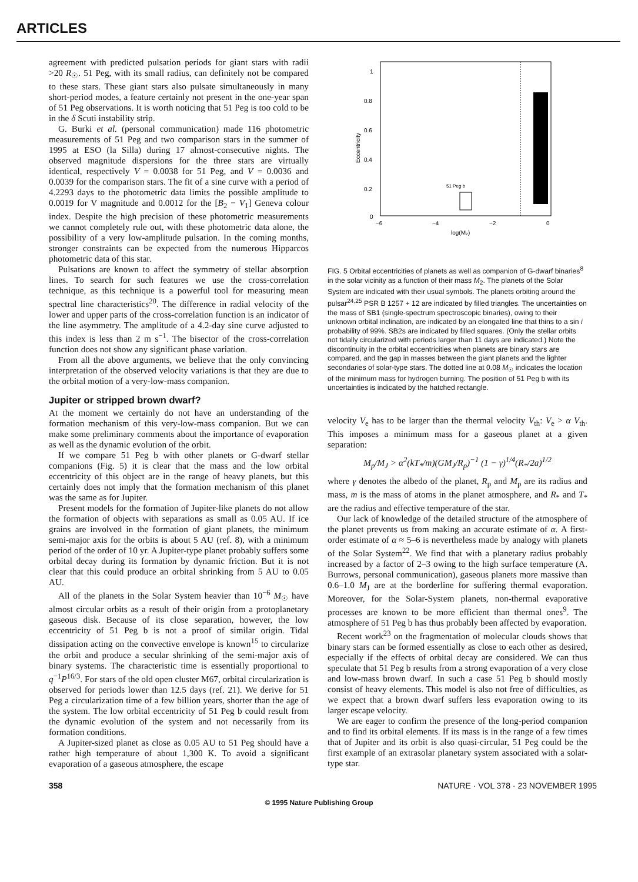ARTICLES
agreement with predicted pulsation periods for giant stars with radii >20 R<sub>☉</sub>. 51 Peg, with its small radius, can definitely not be compared to these stars. These giant stars also pulsate simultaneously in many short-period modes, a feature certainly not present in the one-year span of 51 Peg observations. It is worth noticing that 51 Peg is too cold to be in the δ Scuti instability strip.
G. Burki et al. (personal communication) made 116 photometric measurements of 51 Peg and two comparison stars in the summer of 1995 at ESO (la Silla) during 17 almost-consecutive nights. The observed magnitude dispersions for the three stars are virtually identical, respectively V = 0.0038 for 51 Peg, and V = 0.0036 and 0.0039 for the comparison stars. The fit of a sine curve with a period of 4.2293 days to the photometric data limits the possible amplitude to 0.0019 for V magnitude and 0.0012 for the [B<sub>2</sub> − V<sub>1</sub>] Geneva colour index. Despite the high precision of these photometric measurements we cannot completely rule out, with these photometric data alone, the possibility of a very low-amplitude pulsation. In the coming months, stronger constraints can be expected from the numerous Hipparcos photometric data of this star.
Pulsations are known to affect the symmetry of stellar absorption lines. To search for such features we use the cross-correlation technique, as this technique is a powerful tool for measuring mean spectral line characteristics<sup>20</sup>. The difference in radial velocity of the lower and upper parts of the cross-correlation function is an indicator of the line asymmetry. The amplitude of a 4.2-day sine curve adjusted to this index is less than 2 m s<sup>−1</sup>. The bisector of the cross-correlation function does not show any significant phase variation.
From all the above arguments, we believe that the only convincing interpretation of the observed velocity variations is that they are due to the orbital motion of a very-low-mass companion.
Jupiter or stripped brown dwarf?
At the moment we certainly do not have an understanding of the formation mechanism of this very-low-mass companion. But we can make some preliminary comments about the importance of evaporation as well as the dynamic evolution of the orbit.
If we compare 51 Peg b with other planets or G-dwarf stellar companions (Fig. 5) it is clear that the mass and the low orbital eccentricity of this object are in the range of heavy planets, but this certainly does not imply that the formation mechanism of this planet was the same as for Jupiter.
Present models for the formation of Jupiter-like planets do not allow the formation of objects with separations as small as 0.05 AU. If ice grains are involved in the formation of giant planets, the minimum semi-major axis for the orbits is about 5 AU (ref. 8), with a minimum period of the order of 10 yr. A Jupiter-type planet probably suffers some orbital decay during its formation by dynamic friction. But it is not clear that this could produce an orbital shrinking from 5 AU to 0.05 AU.
All of the planets in the Solar System heavier than 10<sup>−6</sup> M<sub>☉</sub> have almost circular orbits as a result of their origin from a protoplanetary gaseous disk. Because of its close separation, however, the low eccentricity of 51 Peg b is not a proof of similar origin. Tidal dissipation acting on the convective envelope is known<sup>15</sup> to circularize the orbit and produce a secular shrinking of the semi-major axis of binary systems. The characteristic time is essentially proportional to q<sup>−1</sup>P<sup>16/3</sup>. For stars of the old open cluster M67, orbital circularization is observed for periods lower than 12.5 days (ref. 21). We derive for 51 Peg a circularization time of a few billion years, shorter than the age of the system. The low orbital eccentricity of 51 Peg b could result from the dynamic evolution of the system and not necessarily from its formation conditions.
A Jupiter-sized planet as close as 0.05 AU to 51 Peg should have a rather high temperature of about 1,300 K. To avoid a significant evaporation of a gaseous atmosphere, the escape
1
0.8
0.6
0.4
0.2
0
−6
−4
−2
0
log(M₂)
51 Peg b
Eccentricity
FIG. 5 Orbital eccentricities of planets as well as companion of G-dwarf binaries<sup>8</sup> in the solar vicinity as a function of their mass M<sub>2</sub>. The planets of the Solar System are indicated with their usual symbols. The planets orbiting around the pulsar<sup>24,25</sup> PSR B 1257 + 12 are indicated by filled triangles. The uncertainties on the mass of SB1 (single-spectrum spectroscopic binaries), owing to their unknown orbital inclination, are indicated by an elongated line that thins to a sin i probability of 99%. SB2s are indicated by filled squares. (Only the stellar orbits not tidally circularized with periods larger than 11 days are indicated.) Note the discontinuity in the orbital eccentricities when planets are binary stars are compared, and the gap in masses between the giant planets and the lighter secondaries of solar-type stars. The dotted line at 0.08 M<sub>☉</sub> indicates the location of the minimum mass for hydrogen burning. The position of 51 Peg b with its uncertainties is indicated by the hatched rectangle.
velocity V<sub>e</sub> has to be larger than the thermal velocity V<sub>th</sub>: V<sub>e</sub> > α V<sub>th</sub>. This imposes a minimum mass for a gaseous planet at a given separation:
M<sub>p</sub>/M<sub>J</sub> > α<sup>2</sup>(kT<sub>*</sub>/m)(GM<sub>J</sub>/R<sub>p</sub>)<sup>−1</sup> (1 − γ)<sup>1/4</sup>(R<sub>*</sub>/2a)<sup>1/2</sup>
where γ denotes the albedo of the planet, R<sub>p</sub> and M<sub>p</sub> are its radius and mass, m is the mass of atoms in the planet atmosphere, and R<sub>*</sub> and T<sub>*</sub> are the radius and effective temperature of the star.
Our lack of knowledge of the detailed structure of the atmosphere of the planet prevents us from making an accurate estimate of α. A first-order estimate of α ≈ 5–6 is nevertheless made by analogy with planets of the Solar System<sup>22</sup>. We find that with a planetary radius probably increased by a factor of 2–3 owing to the high surface temperature (A. Burrows, personal communication), gaseous planets more massive than 0.6–1.0 M<sub>J</sub> are at the borderline for suffering thermal evaporation. Moreover, for the Solar-System planets, non-thermal evaporative processes are known to be more efficient than thermal ones<sup>9</sup>. The atmosphere of 51 Peg b has thus probably been affected by evaporation.
Recent work<sup>23</sup> on the fragmentation of molecular clouds shows that binary stars can be formed essentially as close to each other as desired, especially if the effects of orbital decay are considered. We can thus speculate that 51 Peg b results from a strong evaporation of a very close and low-mass brown dwarf. In such a case 51 Peg b should mostly consist of heavy elements. This model is also not free of difficulties, as we expect that a brown dwarf suffers less evaporation owing to its larger escape velocity.
We are eager to confirm the presence of the long-period companion and to find its orbital elements. If its mass is in the range of a few times that of Jupiter and its orbit is also quasi-circular, 51 Peg could be the first example of an extrasolar planetary system associated with a solar-type star.
358 NATURE · VOL 378 · 23 NOVEMBER 1995
© 1995 Nature Publishing Group